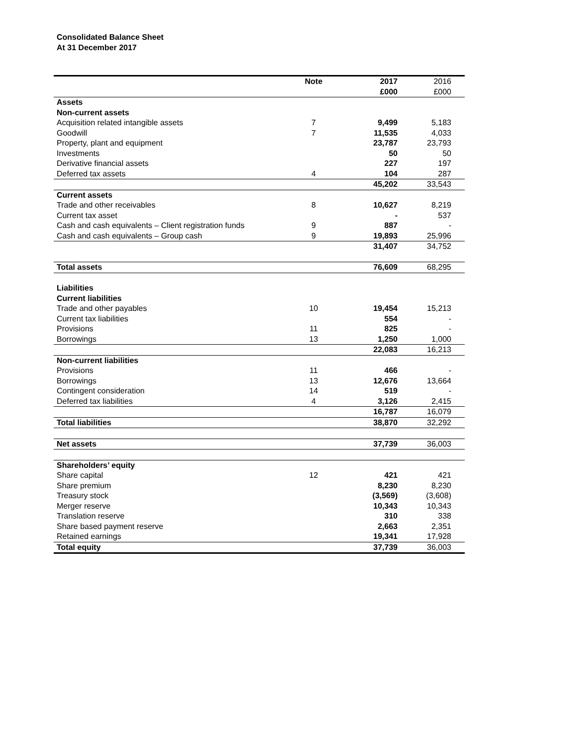Consolidated Balance Sheet
At 31 December 2017
| | Note | | 2017 | 2016 |
| | | | £000 | £000 |
| Assets | | | | |
| Non-current assets | | | | |
| Acquisition related intangible assets | 7 | | 9,499 | 5,183 |
| Goodwill | 7 | | 11,535 | 4,033 |
| Property, plant and equipment | | | 23,787 | 23,793 |
| Investments | | | 50 | 50 |
| Derivative financial assets | | | 227 | 197 |
| Deferred tax assets | 4 | | 104 | 287 |
| | | | 45,202 | 33,543 |
| Current assets | | | | |
| Trade and other receivables | 8 | | 10,627 | 8,219 |
| Current tax asset | | | - | 537 |
| Cash and cash equivalents – Client registration funds | 9 | | 887 | - |
| Cash and cash equivalents – Group cash | 9 | | 19,893 | 25,996 |
| | | | 31,407 | 34,752 |
| Total assets | | | 76,609 | 68,295 |
| Liabilities | | | | |
| Current liabilities | | | | |
| Trade and other payables | 10 | | 19,454 | 15,213 |
| Current tax liabilities | | | 554 | - |
| Provisions | 11 | | 825 | - |
| Borrowings | 13 | | 1,250 | 1,000 |
| | | | 22,083 | 16,213 |
| Non-current liabilities | | | | |
| Provisions | 11 | | 466 | - |
| Borrowings | 13 | | 12,676 | 13,664 |
| Contingent consideration | 14 | | 519 | - |
| Deferred tax liabilities | 4 | | 3,126 | 2,415 |
| | | | 16,787 | 16,079 |
| Total liabilities | | | 38,870 | 32,292 |
| Net assets | | | 37,739 | 36,003 |
| Shareholders’ equity | | | | |
| Share capital | 12 | | 421 | 421 |
| Share premium | | | 8,230 | 8,230 |
| Treasury stock | | | (3,569) | (3,608) |
| Merger reserve | | | 10,343 | 10,343 |
| Translation reserve | | | 310 | 338 |
| Share based payment reserve | | | 2,663 | 2,351 |
| Retained earnings | | | 19,341 | 17,928 |
| Total equity | | | 37,739 | 36,003 |